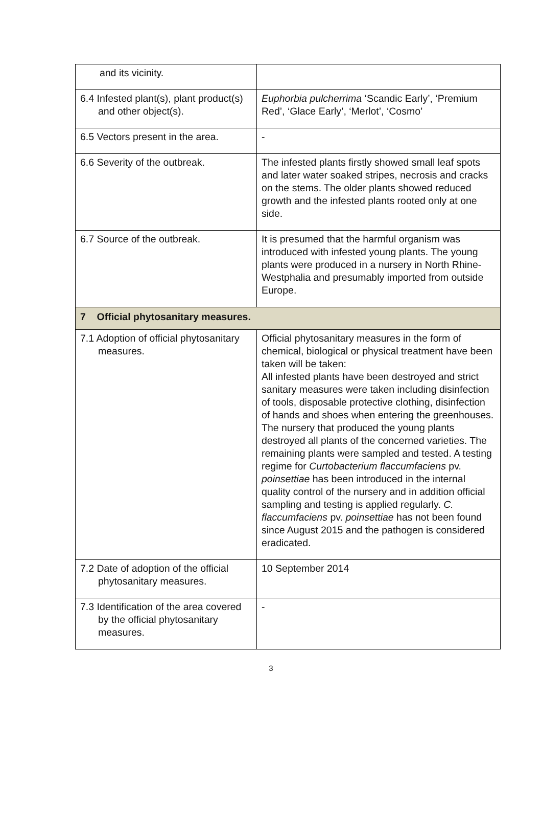| and its vicinity. | |
| 6.4 Infested plant(s), plant product(s) and other object(s). | Euphorbia pulcherrima ‘Scandic Early’, ‘Premium Red’, ‘Glace Early’, ‘Merlot’, ‘Cosmo’ |
| 6.5 Vectors present in the area. | - |
| 6.6 Severity of the outbreak. | The infested plants firstly showed small leaf spots and later water soaked stripes, necrosis and cracks on the stems. The older plants showed reduced growth and the infested plants rooted only at one side. |
| 6.7 Source of the outbreak. | It is presumed that the harmful organism was introduced with infested young plants. The young plants were produced in a nursery in North Rhine-Westphalia and presumably imported from outside Europe. |
| 7 Official phytosanitary measures. | |
| 7.1 Adoption of official phytosanitary measures. | Official phytosanitary measures in the form of chemical, biological or physical treatment have been taken will be taken: All infested plants have been destroyed and strict sanitary measures were taken including disinfection of tools, disposable protective clothing, disinfection of hands and shoes when entering the greenhouses. The nursery that produced the young plants destroyed all plants of the concerned varieties. The remaining plants were sampled and tested. A testing regime for Curtobacterium flaccumfaciens pv. poinsettiae has been introduced in the internal quality control of the nursery and in addition official sampling and testing is applied regularly. C. flaccumfaciens pv. poinsettiae has not been found since August 2015 and the pathogen is considered eradicated. |
| 7.2 Date of adoption of the official phytosanitary measures. | 10 September 2014 |
| 7.3 Identification of the area covered by the official phytosanitary measures. | - |
3